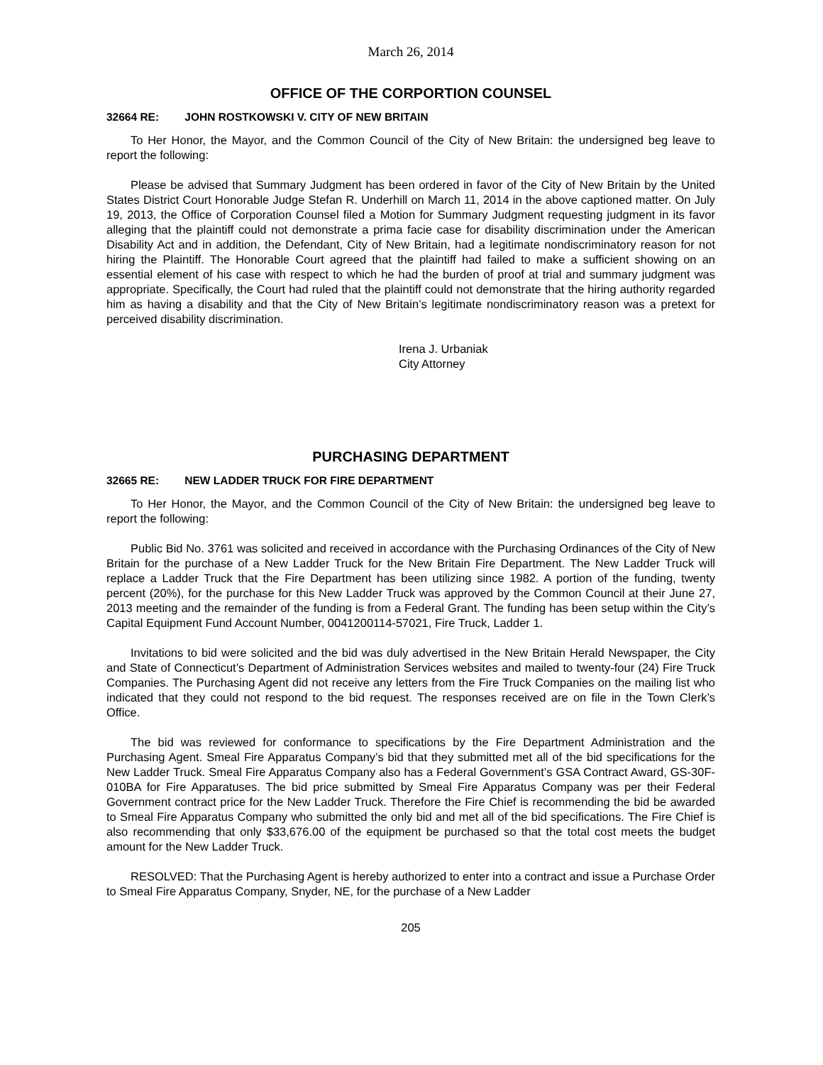March 26, 2014
OFFICE OF THE CORPORTION COUNSEL
32664 RE: JOHN ROSTKOWSKI V. CITY OF NEW BRITAIN
To Her Honor, the Mayor, and the Common Council of the City of New Britain: the undersigned beg leave to report the following:
Please be advised that Summary Judgment has been ordered in favor of the City of New Britain by the United States District Court Honorable Judge Stefan R. Underhill on March 11, 2014 in the above captioned matter. On July 19, 2013, the Office of Corporation Counsel filed a Motion for Summary Judgment requesting judgment in its favor alleging that the plaintiff could not demonstrate a prima facie case for disability discrimination under the American Disability Act and in addition, the Defendant, City of New Britain, had a legitimate nondiscriminatory reason for not hiring the Plaintiff. The Honorable Court agreed that the plaintiff had failed to make a sufficient showing on an essential element of his case with respect to which he had the burden of proof at trial and summary judgment was appropriate. Specifically, the Court had ruled that the plaintiff could not demonstrate that the hiring authority regarded him as having a disability and that the City of New Britain’s legitimate nondiscriminatory reason was a pretext for perceived disability discrimination.
Irena J. Urbaniak
City Attorney
PURCHASING DEPARTMENT
32665 RE: NEW LADDER TRUCK FOR FIRE DEPARTMENT
To Her Honor, the Mayor, and the Common Council of the City of New Britain: the undersigned beg leave to report the following:
Public Bid No. 3761 was solicited and received in accordance with the Purchasing Ordinances of the City of New Britain for the purchase of a New Ladder Truck for the New Britain Fire Department. The New Ladder Truck will replace a Ladder Truck that the Fire Department has been utilizing since 1982. A portion of the funding, twenty percent (20%), for the purchase for this New Ladder Truck was approved by the Common Council at their June 27, 2013 meeting and the remainder of the funding is from a Federal Grant. The funding has been setup within the City’s Capital Equipment Fund Account Number, 0041200114-57021, Fire Truck, Ladder 1.
Invitations to bid were solicited and the bid was duly advertised in the New Britain Herald Newspaper, the City and State of Connecticut’s Department of Administration Services websites and mailed to twenty-four (24) Fire Truck Companies. The Purchasing Agent did not receive any letters from the Fire Truck Companies on the mailing list who indicated that they could not respond to the bid request. The responses received are on file in the Town Clerk’s Office.
The bid was reviewed for conformance to specifications by the Fire Department Administration and the Purchasing Agent. Smeal Fire Apparatus Company’s bid that they submitted met all of the bid specifications for the New Ladder Truck. Smeal Fire Apparatus Company also has a Federal Government’s GSA Contract Award, GS-30F-010BA for Fire Apparatuses. The bid price submitted by Smeal Fire Apparatus Company was per their Federal Government contract price for the New Ladder Truck. Therefore the Fire Chief is recommending the bid be awarded to Smeal Fire Apparatus Company who submitted the only bid and met all of the bid specifications. The Fire Chief is also recommending that only $33,676.00 of the equipment be purchased so that the total cost meets the budget amount for the New Ladder Truck.
RESOLVED: That the Purchasing Agent is hereby authorized to enter into a contract and issue a Purchase Order to Smeal Fire Apparatus Company, Snyder, NE, for the purchase of a New Ladder
205